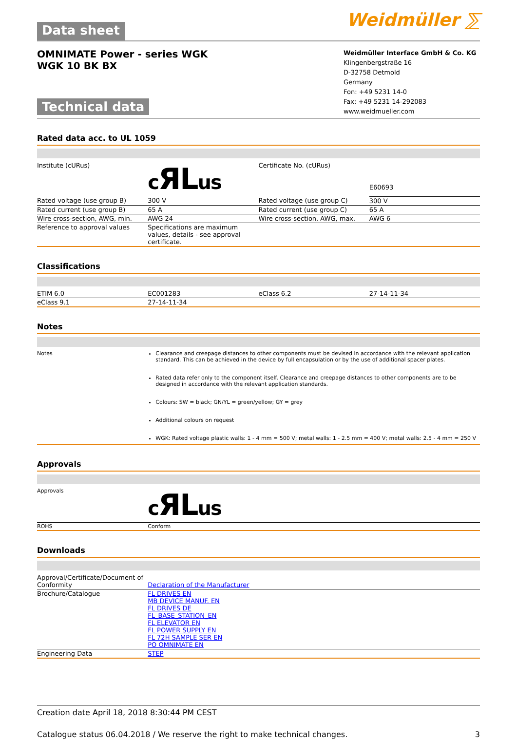Data sheet Weidmüller ⅀
OMNIMATE Power - series WGK
WGK 10 BK BX
Technical data
Weidmüller Interface GmbH & Co. KG
Klingenbergstraße 16
D-32758 Detmold
Germany
Fon: +49 5231 14-0
Fax: +49 5231 14-292083
www.weidmueller.com
Rated data acc. to UL 1059
| Institute (cURus) | c ЯL us | Certificate No. (cURus) | E60693 |
| Rated voltage (use group B) | 300 V | Rated voltage (use group C) | 300 V |
| Rated current (use group B) | 65 A | Rated current (use group C) | 65 A |
| Wire cross-section, AWG, min. | AWG 24 | Wire cross-section, AWG, max. | AWG 6 |
| Reference to approval values | Specifications are maximum values, details - see approval certificate. | | |
Classifications
| ETIM 6.0 | EC001283 | eClass 6.2 | 27-14-11-34 |
| eClass 9.1 | 27-14-11-34 | | |
Notes
| Notes | Clearance and creepage distances to other components must be devised in accordance with the relevant application standard. This can be achieved in the device by full encapsulation or by the use of additional spacer plates. Rated data refer only to the component itself. Clearance and creepage distances to other components are to be designed in accordance with the relevant application standards. Colours: SW = black; GN/YL = green/yellow; GY = grey Additional colours on request WGK: Rated voltage plastic walls: 1 - 4 mm = 500 V; metal walls: 1 - 2.5 mm = 400 V; metal walls: 2.5 - 4 mm = 250 V |
Approvals
| Approvals | c ЯL us |
| ROHS | Conform |
Downloads
| Approval/Certificate/Document of Conformity | Declaration of the Manufacturer |
| Brochure/Catalogue | FL DRIVES EN MB DEVICE MANUF. EN FL DRIVES DE FL_BASE_STATION_EN FL ELEVATOR EN FL POWER SUPPLY EN FL 72H SAMPLE SER EN PO OMNIMATE EN |
| Engineering Data | STEP |
Creation date April 18, 2018 8:30:44 PM CEST
Catalogue status 06.04.2018 / We reserve the right to make technical changes. 3